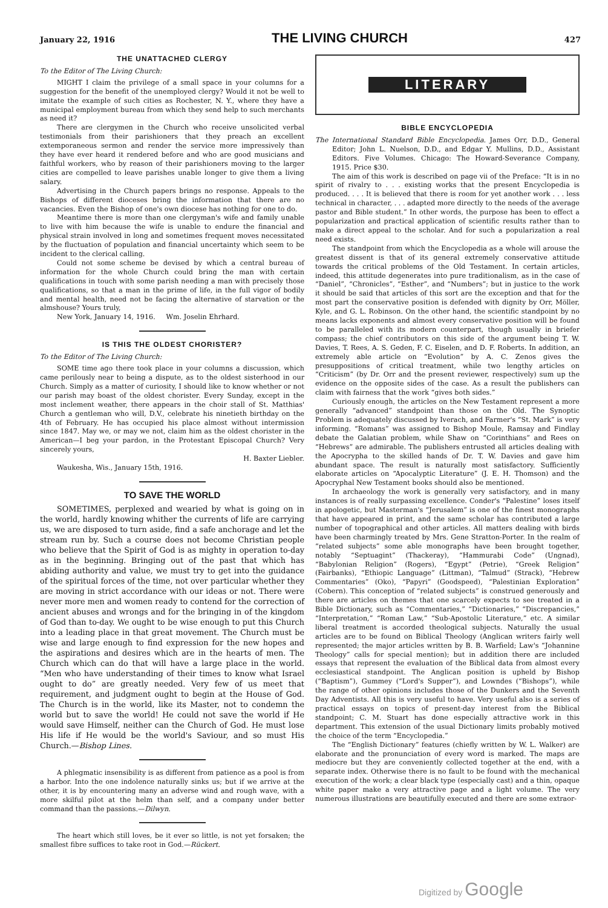January 22, 1916 THE LIVING CHURCH 427
THE UNATTACHED CLERGY
To the Editor of The Living Church:
MIGHT I claim the privilege of a small space in your columns for a suggestion for the benefit of the unemployed clergy? Would it not be well to imitate the example of such cities as Rochester, N. Y., where they have a municipal employment bureau from which they send help to such merchants as need it?
There are clergymen in the Church who receive unsolicited verbal testimonials from their parishioners that they preach an excellent extemporaneous sermon and render the service more impressively than they have ever heard it rendered before and who are good musicians and faithful workers, who by reason of their parishioners moving to the larger cities are compelled to leave parishes unable longer to give them a living salary.
Advertising in the Church papers brings no response. Appeals to the Bishops of different dioceses bring the information that there are no vacancies. Even the Bishop of one's own diocese has nothing for one to do.
Meantime there is more than one clergyman's wife and family unable to live with him because the wife is unable to endure the financial and physical strain involved in long and sometimes frequent moves necessitated by the fluctuation of population and financial uncertainty which seem to be incident to the clerical calling.
Could not some scheme be devised by which a central bureau of information for the whole Church could bring the man with certain qualifications in touch with some parish needing a man with precisely those qualifications, so that a man in the prime of life, in the full vigor of bodily and mental health, need not be facing the alternative of starvation or the almshouse? Yours truly,
New York, January 14, 1916. Wm. Joselin Ehrhard.
IS THIS THE OLDEST CHORISTER?
To the Editor of The Living Church:
SOME time ago there took place in your columns a discussion, which came perilously near to being a dispute, as to the oldest sisterhood in our Church. Simply as a matter of curiosity, I should like to know whether or not our parish may boast of the oldest chorister. Every Sunday, except in the most inclement weather, there appears in the choir stall of St. Matthias' Church a gentleman who will, D.V., celebrate his ninetieth birthday on the 4th of February. He has occupied his place almost without intermission since 1847. May we, or may we not, claim him as the oldest chorister in the American—I beg your pardon, in the Protestant Episcopal Church? Very sincerely yours,
H. Baxter Liebler.
Waukesha, Wis., January 15th, 1916.
TO SAVE THE WORLD
SOMETIMES, perplexed and wearied by what is going on in the world, hardly knowing whither the currents of life are carrying us, we are disposed to turn aside, find a safe anchorage and let the stream run by. Such a course does not become Christian people who believe that the Spirit of God is as mighty in operation to-day as in the beginning. Bringing out of the past that which has abiding authority and value, we must try to get into the guidance of the spiritual forces of the time, not over particular whether they are moving in strict accordance with our ideas or not. There were never more men and women ready to contend for the correction of ancient abuses and wrongs and for the bringing in of the kingdom of God than to-day. We ought to be wise enough to put this Church into a leading place in that great movement. The Church must be wise and large enough to find expression for the new hopes and the aspirations and desires which are in the hearts of men. The Church which can do that will have a large place in the world. “Men who have understanding of their times to know what Israel ought to do” are greatly needed. Very few of us meet that requirement, and judgment ought to begin at the House of God. The Church is in the world, like its Master, not to condemn the world but to save the world! He could not save the world if He would save Himself, neither can the Church of God. He must lose His life if He would be the world's Saviour, and so must His Church.—Bishop Lines.
A phlegmatic insensibility is as different from patience as a pool is from a harbor. Into the one indolence naturally sinks us; but if we arrive at the other, it is by encountering many an adverse wind and rough wave, with a more skilful pilot at the helm than self, and a company under better command than the passions.—Dilwyn.
The heart which still loves, be it ever so little, is not yet forsaken; the smallest fibre suffices to take root in God.—Rückert.
LITERARY
BIBLE ENCYCLOPEDIA
The International Standard Bible Encyclopedia. James Orr, D.D., General Editor; John L. Nuelson, D.D., and Edgar Y. Mullins, D.D., Assistant Editors. Five Volumes. Chicago: The Howard-Severance Company, 1915. Price $30.
The aim of this work is described on page vii of the Preface: “It is in no spirit of rivalry to . . . existing works that the present Encyclopedia is produced. . . . It is believed that there is room for yet another work . . . less technical in character, . . . adapted more directly to the needs of the average pastor and Bible student.” In other words, the purpose has been to effect a popularization and practical application of scientific results rather than to make a direct appeal to the scholar. And for such a popularization a real need exists.
The standpoint from which the Encyclopedia as a whole will arouse the greatest dissent is that of its general extremely conservative attitude towards the critical problems of the Old Testament. In certain articles, indeed, this attitude degenerates into pure traditionalism, as in the case of “Daniel”, “Chronicles”, “Esther”, and “Numbers”; but in justice to the work it should be said that articles of this sort are the exception and that for the most part the conservative position is defended with dignity by Orr, Möller, Kyle, and G. L. Robinson. On the other hand, the scientific standpoint by no means lacks exponents and almost every conservative position will be found to be paralleled with its modern counterpart, though usually in briefer compass; the chief contributors on this side of the argument being T. W. Davies, T. Rees, A. S. Geden, F. C. Eiselen, and D. F. Roberts. In addition, an extremely able article on “Evolution” by A. C. Zenos gives the presuppositions of critical treatment, while two lengthy articles on “Criticism” (by Dr. Orr and the present reviewer, respectively) sum up the evidence on the opposite sides of the case. As a result the publishers can claim with fairness that the work “gives both sides.”
Curiously enough, the articles on the New Testament represent a more generally “advanced” standpoint than those on the Old. The Synoptic Problem is adequately discussed by Iverach, and Farmer's “St. Mark” is very informing. “Romans” was assigned to Bishop Moule, Ramsay and Findlay debate the Galatian problem, while Shaw on “Corinthians” and Rees on “Hebrews” are admirable. The publishers entrusted all articles dealing with the Apocrypha to the skilled hands of Dr. T. W. Davies and gave him abundant space. The result is naturally most satisfactory. Sufficiently elaborate articles on “Apocalyptic Literature” (J. E. H. Thomson) and the Apocryphal New Testament books should also be mentioned.
In archaeology the work is generally very satisfactory, and in many instances is of really surpassing excellence. Conder's “Palestine” loses itself in apologetic, but Masterman's “Jerusalem” is one of the finest monographs that have appeared in print, and the same scholar has contributed a large number of topographical and other articles. All matters dealing with birds have been charmingly treated by Mrs. Gene Stratton-Porter. In the realm of “related subjects” some able monographs have been brought together, notably “Septuagint” (Thackeray), “Hammurabi Code” (Ungnad), “Babylonian Religion” (Rogers), “Egypt” (Petrie), “Greek Religion” (Fairbanks), “Ethiopic Language” (Littman), “Talmud” (Strack), “Hebrew Commentaries” (Oko), “Papyri” (Goodspeed), “Palestinian Exploration” (Cobern). This conception of “related subjects” is construed generously and there are articles on themes that one scarcely expects to see treated in a Bible Dictionary, such as “Commentaries,” “Dictionaries,” “Discrepancies,” “Interpretation,” “Roman Law,” “Sub-Apostolic Literature,” etc. A similar liberal treatment is accorded theological subjects. Naturally the usual articles are to be found on Biblical Theology (Anglican writers fairly well represented; the major articles written by B. B. Warfield; Law's “Johannine Theology” calls for special mention); but in addition there are included essays that represent the evaluation of the Biblical data from almost every ecclesiastical standpoint. The Anglican position is upheld by Bishop (“Baptism”), Gummey (“Lord's Supper”), and Lowndes (“Bishops”), while the range of other opinions includes those of the Dunkers and the Seventh Day Adventists. All this is very useful to have. Very useful also is a series of practical essays on topics of present-day interest from the Biblical standpoint; C. M. Stuart has done especially attractive work in this department. This extension of the usual Dictionary limits probably motived the choice of the term “Encyclopedia.”
The “English Dictionary” features (chiefly written by W. L. Walker) are elaborate and the pronunciation of every word is marked. The maps are mediocre but they are conveniently collected together at the end, with a separate index. Otherwise there is no fault to be found with the mechanical execution of the work; a clear black type (especially cast) and a thin, opaque white paper make a very attractive page and a light volume. The very numerous illustrations are beautifully executed and there are some extraor-
Digitized by Google